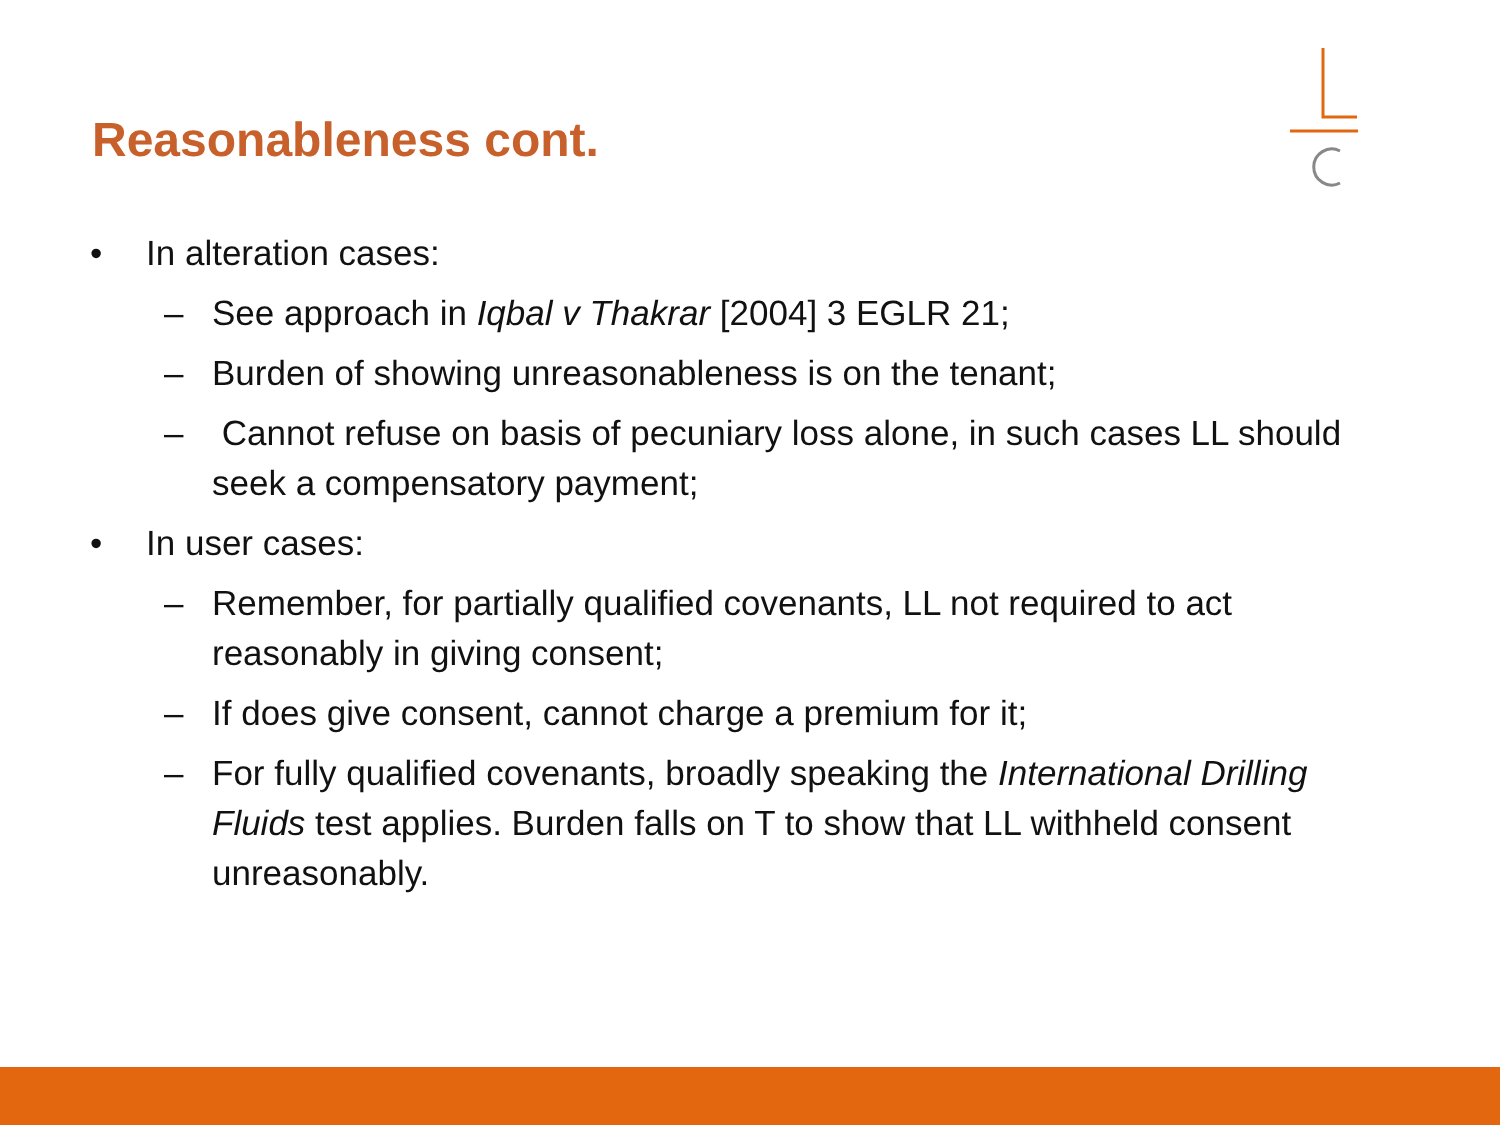Reasonableness cont.
• In alteration cases:
– See approach in Iqbal v Thakrar [2004] 3 EGLR 21;
– Burden of showing unreasonableness is on the tenant;
– Cannot refuse on basis of pecuniary loss alone, in such cases LL should seek a compensatory payment;
• In user cases:
– Remember, for partially qualified covenants, LL not required to act reasonably in giving consent;
– If does give consent, cannot charge a premium for it;
– For fully qualified covenants, broadly speaking the International Drilling Fluids test applies. Burden falls on T to show that LL withheld consent unreasonably.